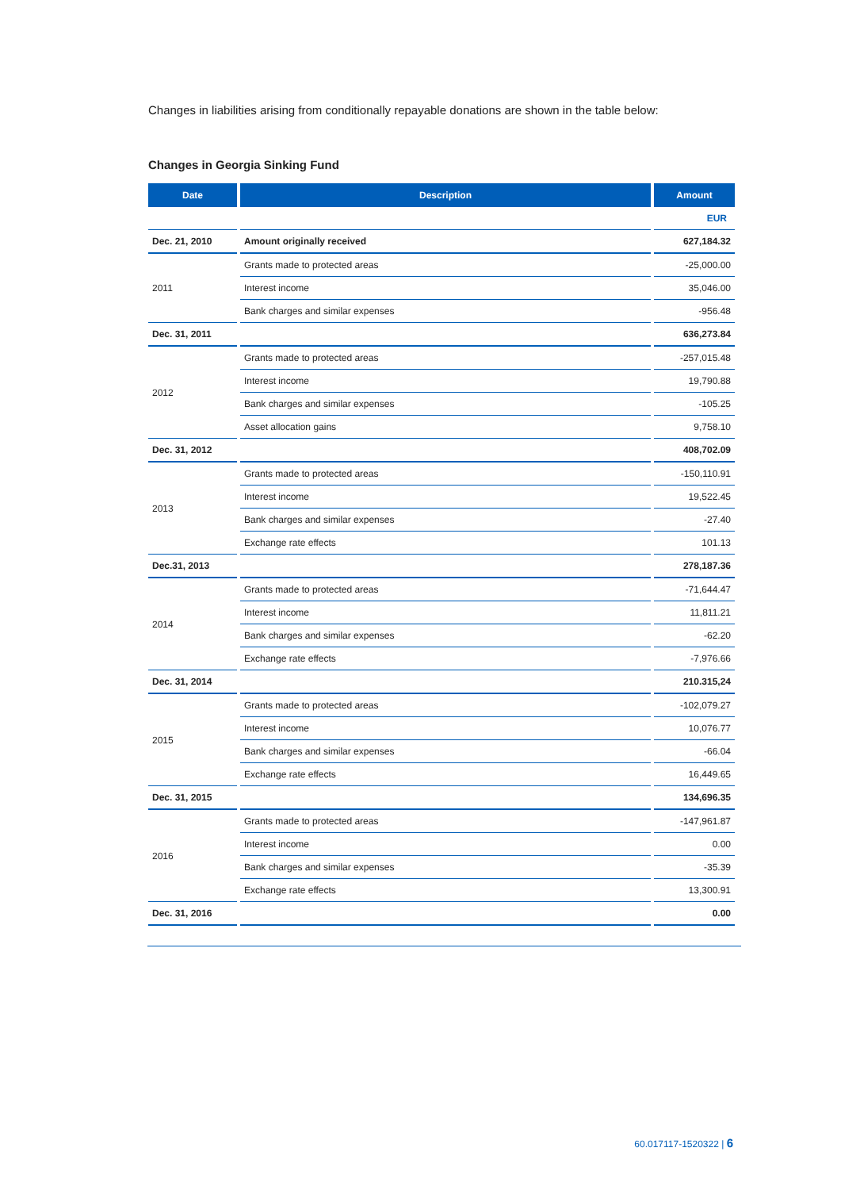Changes in liabilities arising from conditionally repayable donations are shown in the table below:
Changes in Georgia Sinking Fund
| Date | Description | Amount |
| --- | --- | --- |
| | | EUR |
| Dec. 21, 2010 | Amount originally received | 627,184.32 |
| 2011 | Grants made to protected areas | -25,000.00 |
| | Interest income | 35,046.00 |
| | Bank charges and similar expenses | -956.48 |
| Dec. 31, 2011 | | 636,273.84 |
| 2012 | Grants made to protected areas | -257,015.48 |
| | Interest income | 19,790.88 |
| | Bank charges and similar expenses | -105.25 |
| | Asset allocation gains | 9,758.10 |
| Dec. 31, 2012 | | 408,702.09 |
| 2013 | Grants made to protected areas | -150,110.91 |
| | Interest income | 19,522.45 |
| | Bank charges and similar expenses | -27.40 |
| | Exchange rate effects | 101.13 |
| Dec.31, 2013 | | 278,187.36 |
| 2014 | Grants made to protected areas | -71,644.47 |
| | Interest income | 11,811.21 |
| | Bank charges and similar expenses | -62.20 |
| | Exchange rate effects | -7,976.66 |
| Dec. 31, 2014 | | 210.315,24 |
| 2015 | Grants made to protected areas | -102,079.27 |
| | Interest income | 10,076.77 |
| | Bank charges and similar expenses | -66.04 |
| | Exchange rate effects | 16,449.65 |
| Dec. 31, 2015 | | 134,696.35 |
| 2016 | Grants made to protected areas | -147,961.87 |
| | Interest income | 0.00 |
| | Bank charges and similar expenses | -35.39 |
| | Exchange rate effects | 13,300.91 |
| Dec. 31, 2016 | | 0.00 |
60.017117-1520322 | 6